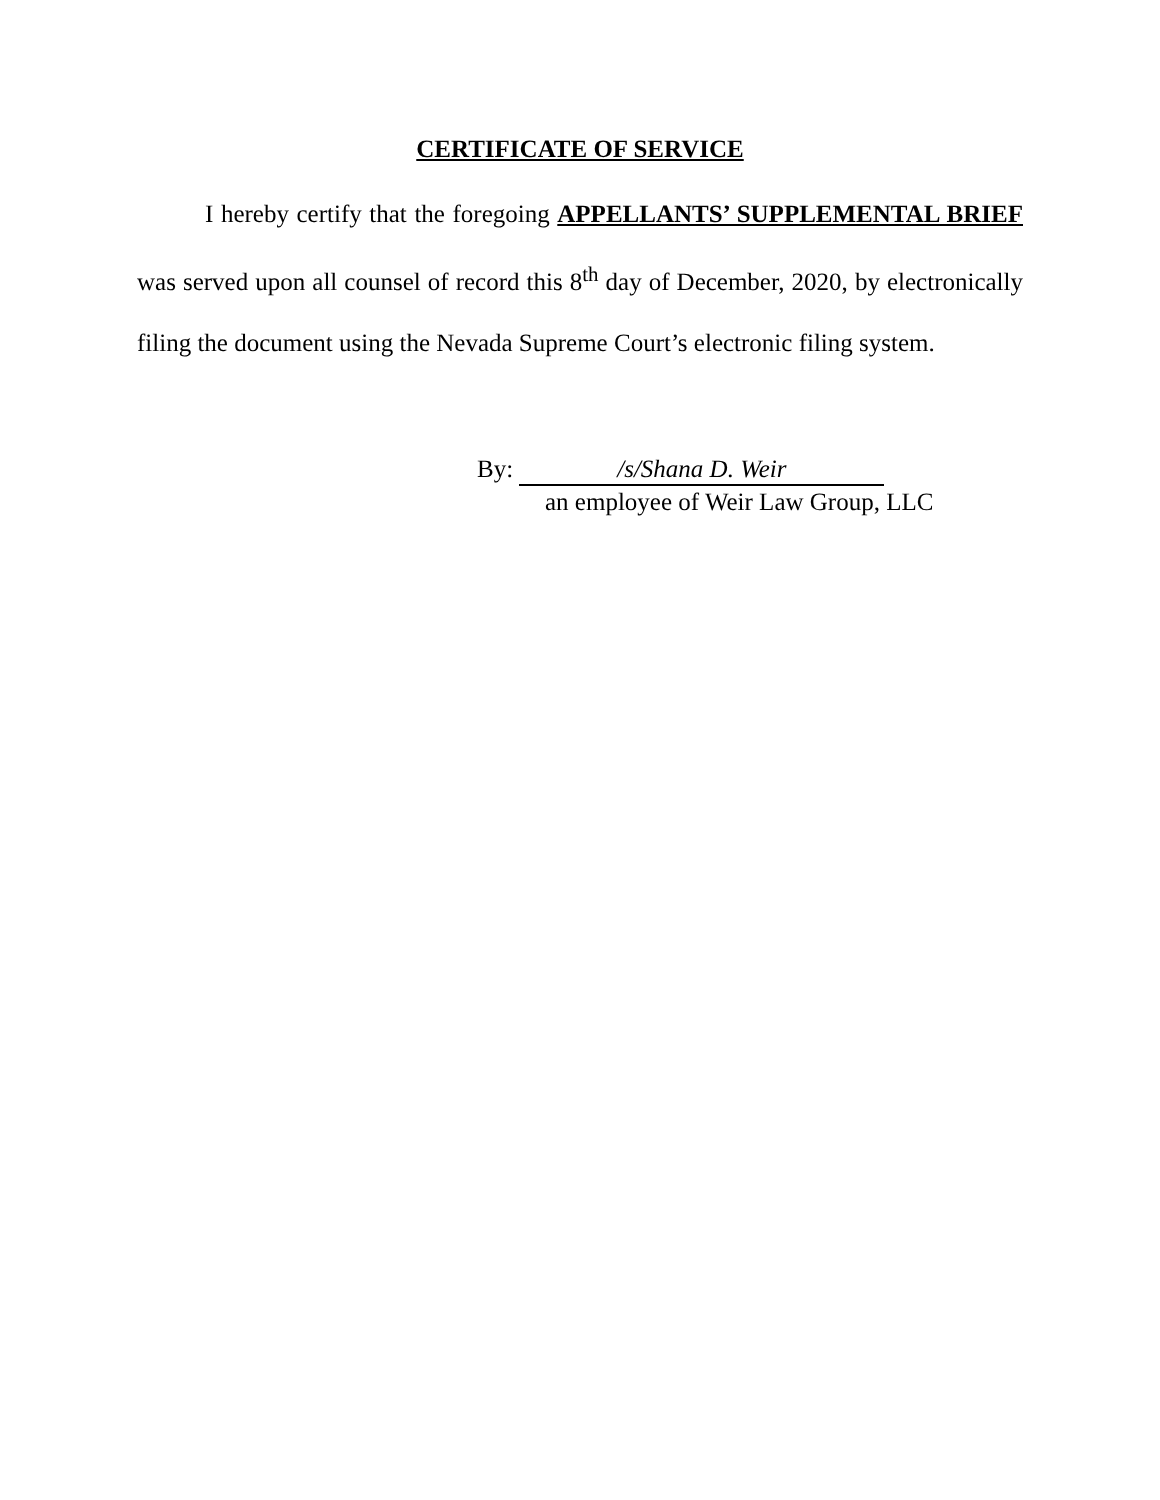CERTIFICATE OF SERVICE
I hereby certify that the foregoing APPELLANTS’ SUPPLEMENTAL BRIEF was served upon all counsel of record this 8<sup>th</sup> day of December, 2020, by electronically filing the document using the Nevada Supreme Court’s electronic filing system.
By: /s/Shana D. Weir
an employee of Weir Law Group, LLC